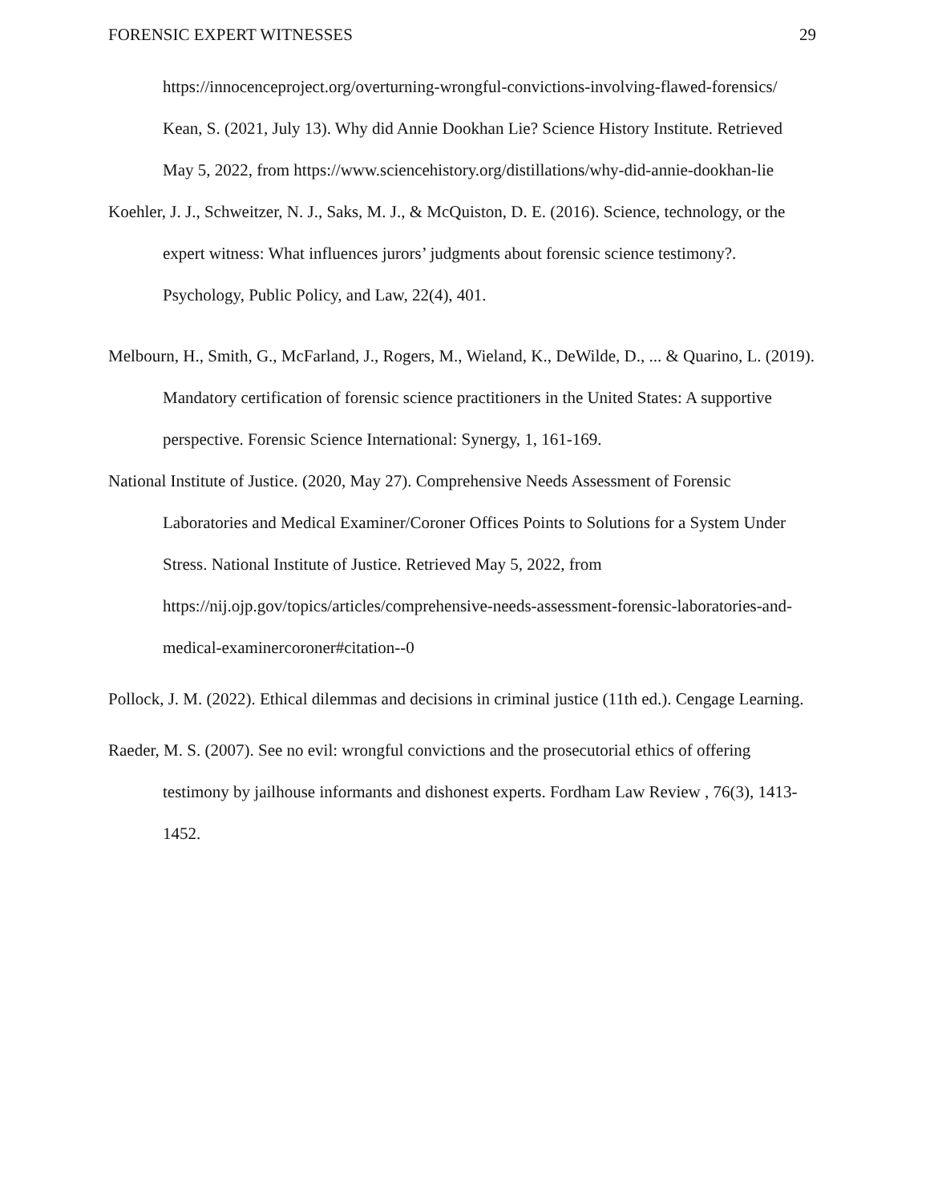FORENSIC EXPERT WITNESSES 29
https://innocenceproject.org/overturning-wrongful-convictions-involving-flawed-forensics/
Kean, S. (2021, July 13). Why did Annie Dookhan Lie? Science History Institute. Retrieved May 5, 2022, from https://www.sciencehistory.org/distillations/why-did-annie-dookhan-lie
Koehler, J. J., Schweitzer, N. J., Saks, M. J., & McQuiston, D. E. (2016). Science, technology, or the expert witness: What influences jurors’ judgments about forensic science testimony?. Psychology, Public Policy, and Law, 22(4), 401.
Melbourn, H., Smith, G., McFarland, J., Rogers, M., Wieland, K., DeWilde, D., ... & Quarino, L. (2019). Mandatory certification of forensic science practitioners in the United States: A supportive perspective. Forensic Science International: Synergy, 1, 161-169.
National Institute of Justice. (2020, May 27). Comprehensive Needs Assessment of Forensic Laboratories and Medical Examiner/Coroner Offices Points to Solutions for a System Under Stress. National Institute of Justice. Retrieved May 5, 2022, from https://nij.ojp.gov/topics/articles/comprehensive-needs-assessment-forensic-laboratories-and-medical-examinercoroner#citation--0
Pollock, J. M. (2022). Ethical dilemmas and decisions in criminal justice (11th ed.). Cengage Learning.
Raeder, M. S. (2007). See no evil: wrongful convictions and the prosecutorial ethics of offering testimony by jailhouse informants and dishonest experts. Fordham Law Review , 76(3), 1413-1452.